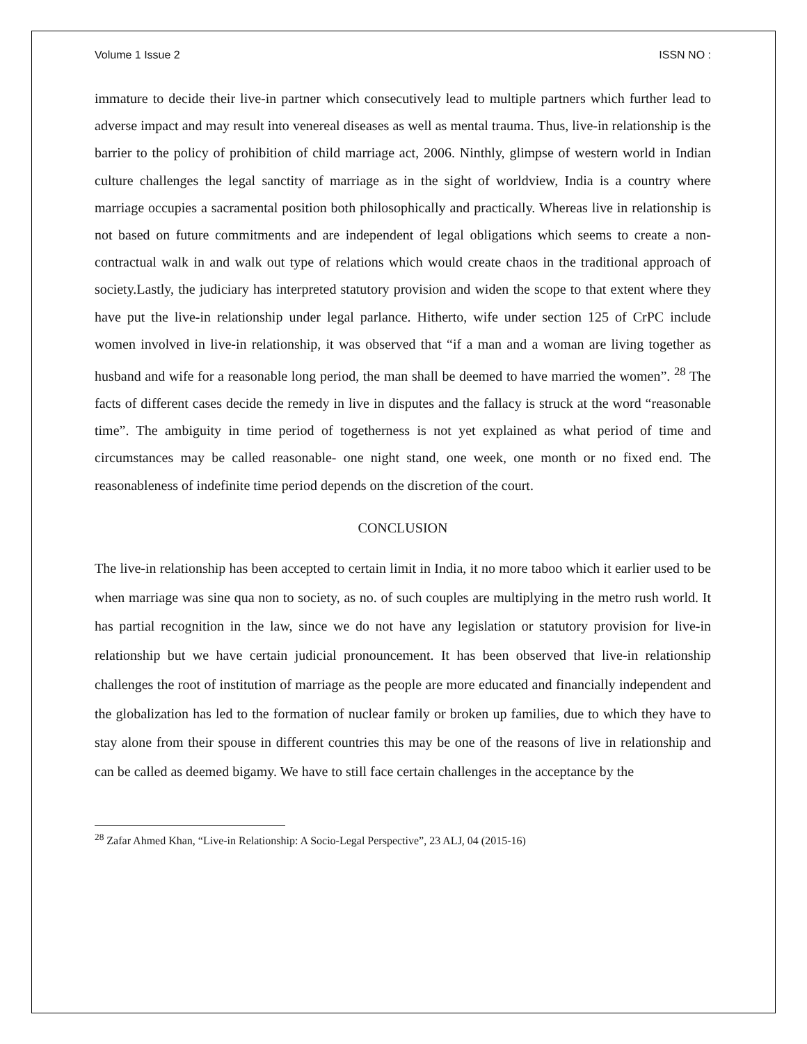Volume 1 Issue 2 ISSN NO :
immature to decide their live-in partner which consecutively lead to multiple partners which further lead to adverse impact and may result into venereal diseases as well as mental trauma. Thus, live-in relationship is the barrier to the policy of prohibition of child marriage act, 2006. Ninthly, glimpse of western world in Indian culture challenges the legal sanctity of marriage as in the sight of worldview, India is a country where marriage occupies a sacramental position both philosophically and practically. Whereas live in relationship is not based on future commitments and are independent of legal obligations which seems to create a non-contractual walk in and walk out type of relations which would create chaos in the traditional approach of society.Lastly, the judiciary has interpreted statutory provision and widen the scope to that extent where they have put the live-in relationship under legal parlance. Hitherto, wife under section 125 of CrPC include women involved in live-in relationship, it was observed that “if a man and a woman are living together as husband and wife for a reasonable long period, the man shall be deemed to have married the women”. <sup>28</sup> The facts of different cases decide the remedy in live in disputes and the fallacy is struck at the word “reasonable time”. The ambiguity in time period of togetherness is not yet explained as what period of time and circumstances may be called reasonable- one night stand, one week, one month or no fixed end. The reasonableness of indefinite time period depends on the discretion of the court.
CONCLUSION
The live-in relationship has been accepted to certain limit in India, it no more taboo which it earlier used to be when marriage was sine qua non to society, as no. of such couples are multiplying in the metro rush world. It has partial recognition in the law, since we do not have any legislation or statutory provision for live-in relationship but we have certain judicial pronouncement. It has been observed that live-in relationship challenges the root of institution of marriage as the people are more educated and financially independent and the globalization has led to the formation of nuclear family or broken up families, due to which they have to stay alone from their spouse in different countries this may be one of the reasons of live in relationship and can be called as deemed bigamy. We have to still face certain challenges in the acceptance by the
<sup>28</sup> Zafar Ahmed Khan, “Live-in Relationship: A Socio-Legal Perspective”, 23 ALJ, 04 (2015-16)